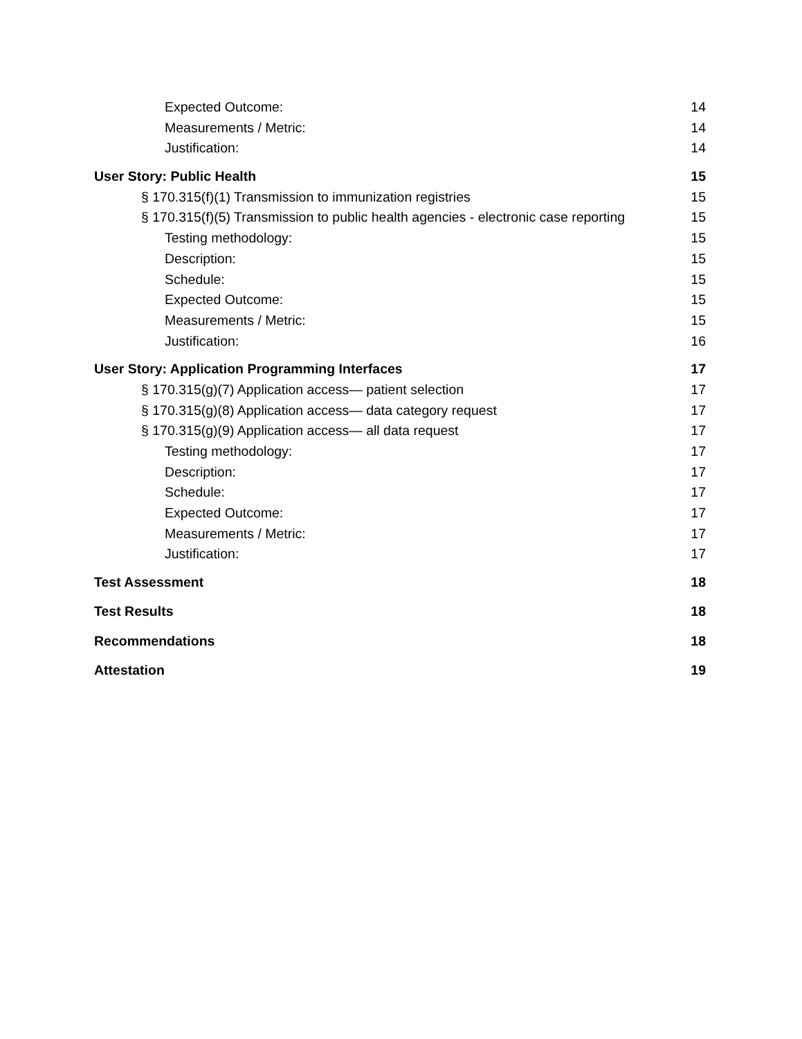Expected Outcome: 14
Measurements / Metric: 14
Justification: 14
User Story: Public Health 15
§ 170.315(f)(1) Transmission to immunization registries 15
§ 170.315(f)(5) Transmission to public health agencies - electronic case reporting 15
Testing methodology: 15
Description: 15
Schedule: 15
Expected Outcome: 15
Measurements / Metric: 15
Justification: 16
User Story: Application Programming Interfaces 17
§ 170.315(g)(7) Application access— patient selection 17
§ 170.315(g)(8) Application access— data category request 17
§ 170.315(g)(9) Application access— all data request 17
Testing methodology: 17
Description: 17
Schedule: 17
Expected Outcome: 17
Measurements / Metric: 17
Justification: 17
Test Assessment 18
Test Results 18
Recommendations 18
Attestation 19